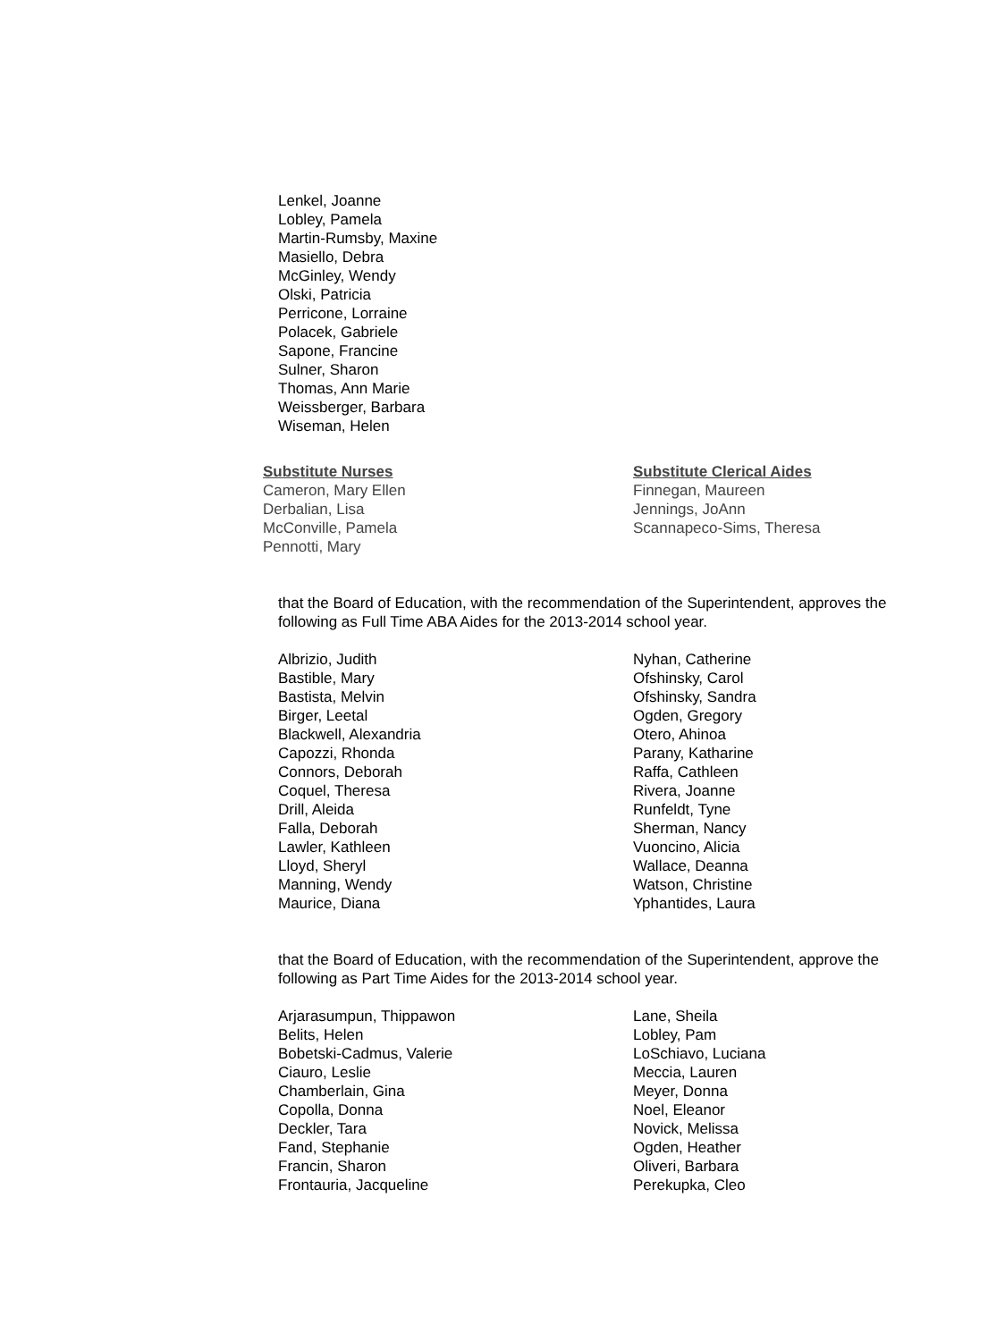Lenkel, Joanne
Lobley, Pamela
Martin-Rumsby, Maxine
Masiello, Debra
McGinley, Wendy
Olski, Patricia
Perricone, Lorraine
Polacek, Gabriele
Sapone, Francine
Sulner, Sharon
Thomas, Ann Marie
Weissberger, Barbara
Wiseman, Helen
Substitute Nurses
Cameron, Mary Ellen
Derbalian, Lisa
McConville, Pamela
Pennotti, Mary
Substitute Clerical Aides
Finnegan, Maureen
Jennings, JoAnn
Scannapeco-Sims, Theresa
that the Board of Education, with the recommendation of the Superintendent, approves the following as Full Time ABA Aides for the 2013-2014 school year.
Albrizio, Judith
Bastible, Mary
Bastista, Melvin
Birger, Leetal
Blackwell, Alexandria
Capozzi, Rhonda
Connors, Deborah
Coquel, Theresa
Drill, Aleida
Falla, Deborah
Lawler, Kathleen
Lloyd, Sheryl
Manning, Wendy
Maurice, Diana
Nyhan, Catherine
Ofshinsky, Carol
Ofshinsky, Sandra
Ogden, Gregory
Otero, Ahinoa
Parany, Katharine
Raffa, Cathleen
Rivera, Joanne
Runfeldt, Tyne
Sherman, Nancy
Vuoncino, Alicia
Wallace, Deanna
Watson, Christine
Yphantides, Laura
that the Board of Education, with the recommendation of the Superintendent, approve the following as Part Time Aides for the 2013-2014 school year.
Arjarasumpun, Thippawon
Belits, Helen
Bobetski-Cadmus, Valerie
Ciauro, Leslie
Chamberlain, Gina
Copolla, Donna
Deckler, Tara
Fand, Stephanie
Francin, Sharon
Frontauria, Jacqueline
Lane, Sheila
Lobley, Pam
LoSchiavo, Luciana
Meccia, Lauren
Meyer, Donna
Noel, Eleanor
Novick, Melissa
Ogden, Heather
Oliveri, Barbara
Perekupka, Cleo